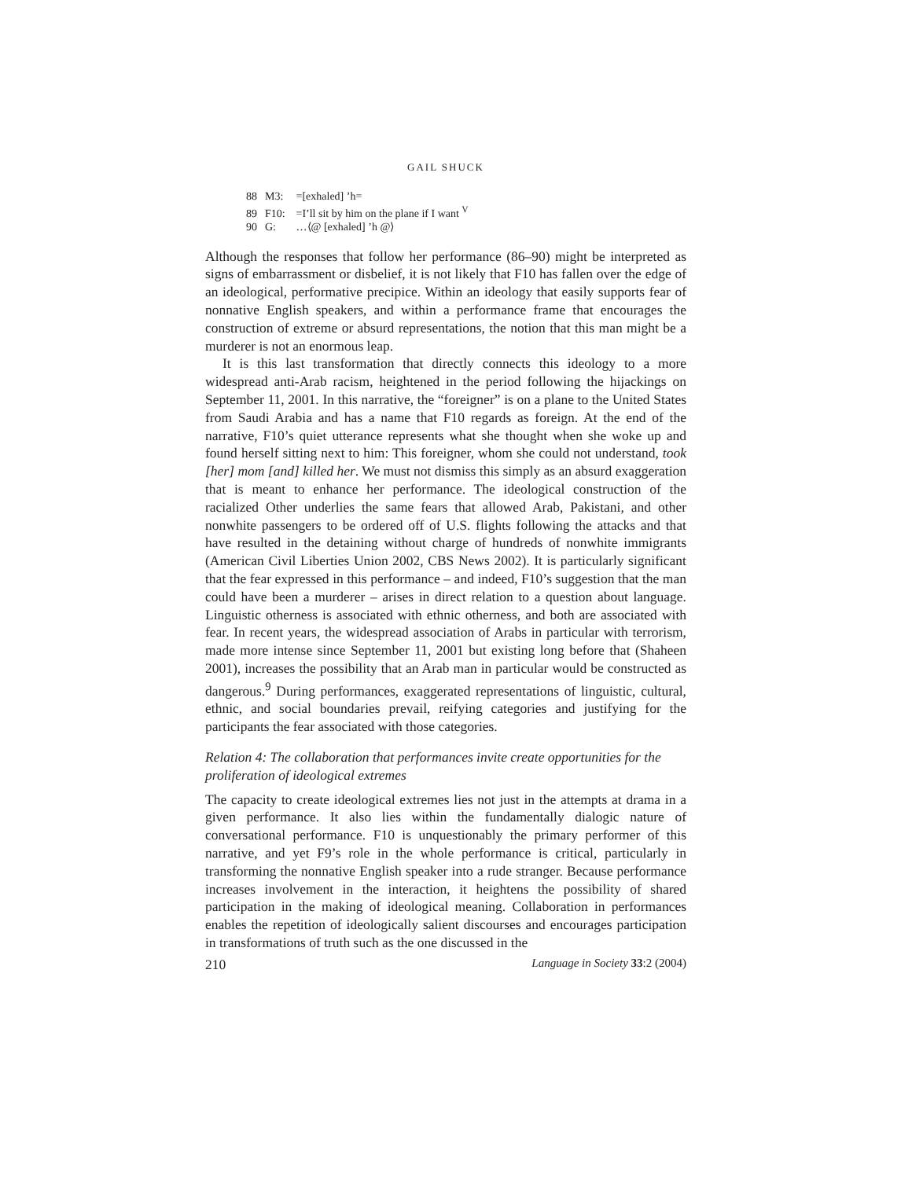GAIL SHUCK
88 M3: =[exhaled] ’h=
89 F10: =I’ll sit by him on the plane if I want <sup>V</sup>
90 G: …⟨@ [exhaled] ’h @⟩
Although the responses that follow her performance (86–90) might be interpreted as signs of embarrassment or disbelief, it is not likely that F10 has fallen over the edge of an ideological, performative precipice. Within an ideology that easily supports fear of nonnative English speakers, and within a performance frame that encourages the construction of extreme or absurd representations, the notion that this man might be a murderer is not an enormous leap.
It is this last transformation that directly connects this ideology to a more widespread anti-Arab racism, heightened in the period following the hijackings on September 11, 2001. In this narrative, the “foreigner” is on a plane to the United States from Saudi Arabia and has a name that F10 regards as foreign. At the end of the narrative, F10’s quiet utterance represents what she thought when she woke up and found herself sitting next to him: This foreigner, whom she could not understand, took [her] mom [and] killed her. We must not dismiss this simply as an absurd exaggeration that is meant to enhance her performance. The ideological construction of the racialized Other underlies the same fears that allowed Arab, Pakistani, and other nonwhite passengers to be ordered off of U.S. flights following the attacks and that have resulted in the detaining without charge of hundreds of nonwhite immigrants (American Civil Liberties Union 2002, CBS News 2002). It is particularly significant that the fear expressed in this performance – and indeed, F10’s suggestion that the man could have been a murderer – arises in direct relation to a question about language. Linguistic otherness is associated with ethnic otherness, and both are associated with fear. In recent years, the widespread association of Arabs in particular with terrorism, made more intense since September 11, 2001 but existing long before that (Shaheen 2001), increases the possibility that an Arab man in particular would be constructed as dangerous.<sup>9</sup> During performances, exaggerated representations of linguistic, cultural, ethnic, and social boundaries prevail, reifying categories and justifying for the participants the fear associated with those categories.
Relation 4: The collaboration that performances invite create opportunities for the proliferation of ideological extremes
The capacity to create ideological extremes lies not just in the attempts at drama in a given performance. It also lies within the fundamentally dialogic nature of conversational performance. F10 is unquestionably the primary performer of this narrative, and yet F9’s role in the whole performance is critical, particularly in transforming the nonnative English speaker into a rude stranger. Because performance increases involvement in the interaction, it heightens the possibility of shared participation in the making of ideological meaning. Collaboration in performances enables the repetition of ideologically salient discourses and encourages participation in transformations of truth such as the one discussed in the
210 Language in Society 33:2 (2004)